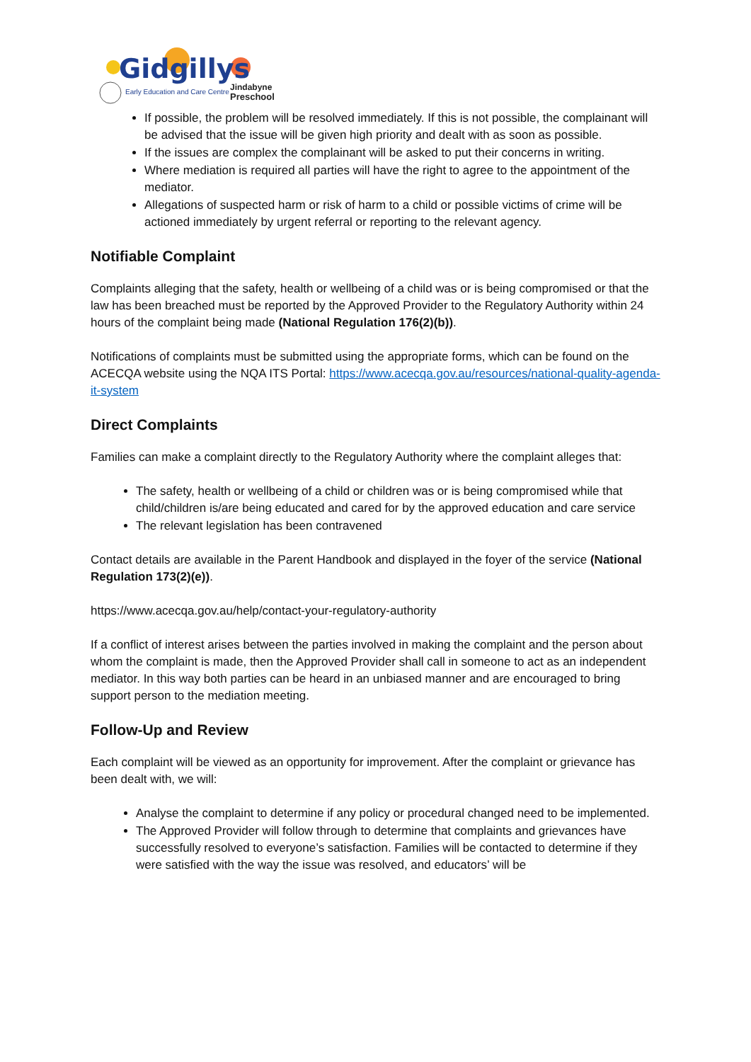Gidgillys
Early Education and Care Centre
Jindabyne
Preschool
If possible, the problem will be resolved immediately. If this is not possible, the complainant will be advised that the issue will be given high priority and dealt with as soon as possible.
If the issues are complex the complainant will be asked to put their concerns in writing.
Where mediation is required all parties will have the right to agree to the appointment of the mediator.
Allegations of suspected harm or risk of harm to a child or possible victims of crime will be actioned immediately by urgent referral or reporting to the relevant agency.
Notifiable Complaint
Complaints alleging that the safety, health or wellbeing of a child was or is being compromised or that the law has been breached must be reported by the Approved Provider to the Regulatory Authority within 24 hours of the complaint being made (National Regulation 176(2)(b)).
Notifications of complaints must be submitted using the appropriate forms, which can be found on the ACECQA website using the NQA ITS Portal: https://www.acecqa.gov.au/resources/national-quality-agenda-it-system
Direct Complaints
Families can make a complaint directly to the Regulatory Authority where the complaint alleges that:
The safety, health or wellbeing of a child or children was or is being compromised while that child/children is/are being educated and cared for by the approved education and care service
The relevant legislation has been contravened
Contact details are available in the Parent Handbook and displayed in the foyer of the service (National Regulation 173(2)(e)).
https://www.acecqa.gov.au/help/contact-your-regulatory-authority
If a conflict of interest arises between the parties involved in making the complaint and the person about whom the complaint is made, then the Approved Provider shall call in someone to act as an independent mediator. In this way both parties can be heard in an unbiased manner and are encouraged to bring support person to the mediation meeting.
Follow-Up and Review
Each complaint will be viewed as an opportunity for improvement. After the complaint or grievance has been dealt with, we will:
Analyse the complaint to determine if any policy or procedural changed need to be implemented.
The Approved Provider will follow through to determine that complaints and grievances have successfully resolved to everyone’s satisfaction. Families will be contacted to determine if they were satisfied with the way the issue was resolved, and educators’ will be